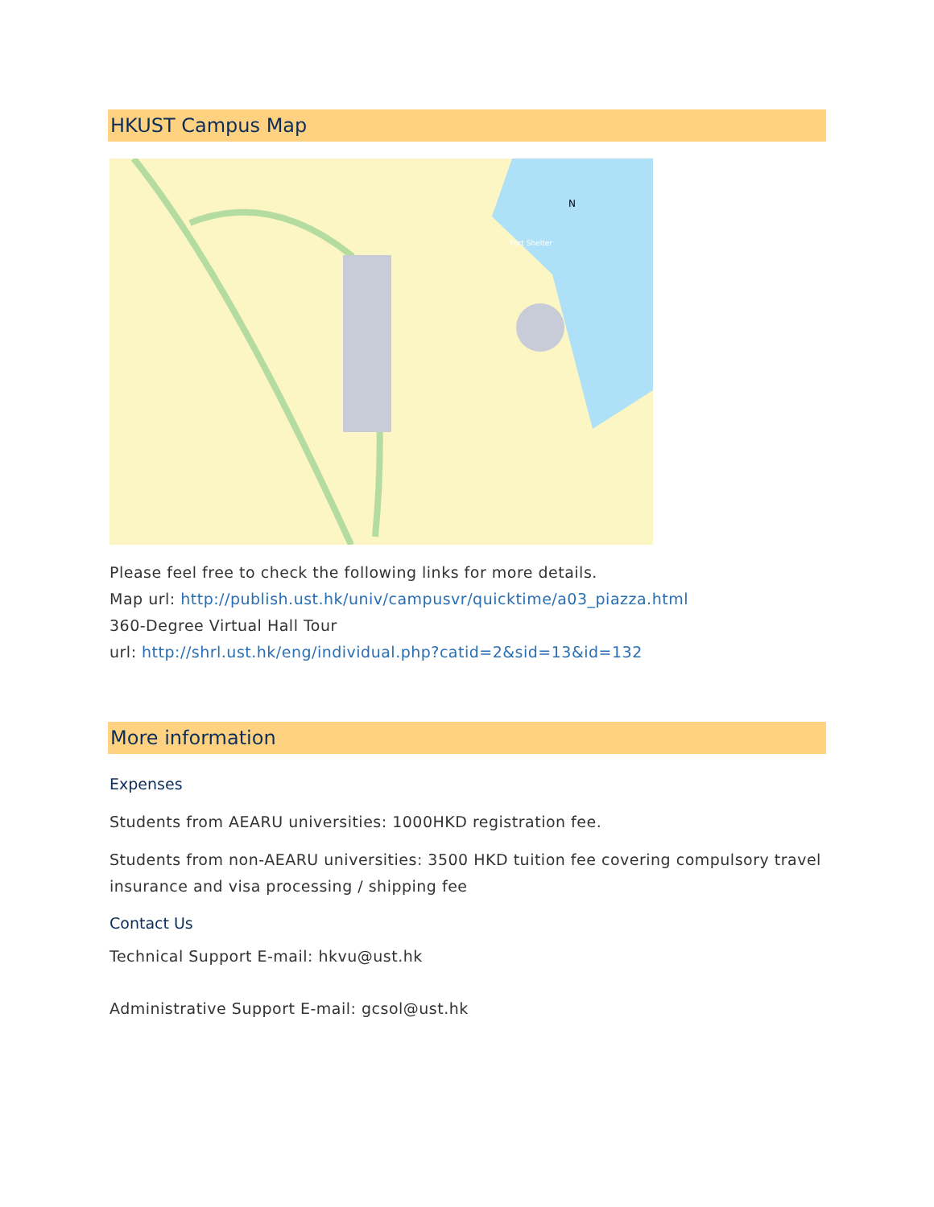HKUST Campus Map
N
Port Shelter
Please feel free to check the following links for more details.
Map url: http://publish.ust.hk/univ/campusvr/quicktime/a03_piazza.html
360-Degree Virtual Hall Tour
url: http://shrl.ust.hk/eng/individual.php?catid=2&sid=13&id=132
More information
Expenses
Students from AEARU universities: 1000HKD registration fee.
Students from non-AEARU universities: 3500 HKD tuition fee covering compulsory travel insurance and visa processing / shipping fee
Contact Us
Technical Support E-mail: hkvu@ust.hk
Administrative Support E-mail: gcsol@ust.hk